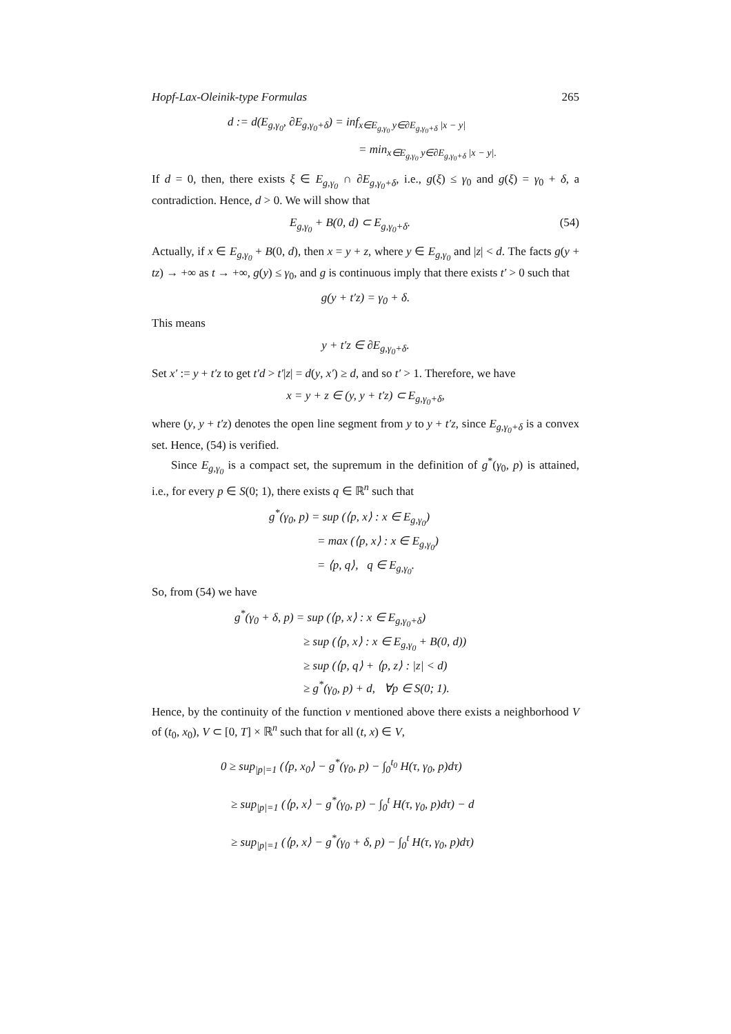Hopf-Lax-Oleinik-type Formulas 265
d := d(E<sub>g,γ<sub>0</sub></sub>, ∂E<sub>g,γ<sub>0</sub>+δ</sub>) = inf<sub>x∈E<sub>g,γ<sub>0</sub></sub> y∈∂E<sub>g,γ<sub>0</sub>+δ</sub> |x − y|</sub>
= min<sub>x∈E<sub>g,γ<sub>0</sub></sub> y∈∂E<sub>g,γ<sub>0</sub>+δ</sub> |x − y|.</sub>
If d = 0, then, there exists ξ ∈ E<sub>g,γ<sub>0</sub></sub> ∩ ∂E<sub>g,γ<sub>0</sub>+δ</sub>, i.e., g(ξ) ≤ γ<sub>0</sub> and g(ξ) = γ<sub>0</sub> + δ, a contradiction. Hence, d > 0. We will show that
E<sub>g,γ<sub>0</sub></sub> + B(0, d) ⊂ E<sub>g,γ<sub>0</sub>+δ</sub>. (54)
Actually, if x ∈ E<sub>g,γ<sub>0</sub></sub> + B(0, d), then x = y + z, where y ∈ E<sub>g,γ<sub>0</sub></sub> and |z| < d. The facts g(y + tz) → +∞ as t → +∞, g(y) ≤ γ<sub>0</sub>, and g is continuous imply that there exists t′ > 0 such that
g(y + t′z) = γ<sub>0</sub> + δ.
This means
y + t′z ∈ ∂E<sub>g,γ<sub>0</sub>+δ</sub>.
Set x′ := y + t′z to get t′d > t′|z| = d(y, x′) ≥ d, and so t′ > 1. Therefore, we have
x = y + z ∈ (y, y + t′z) ⊂ E<sub>g,γ<sub>0</sub>+δ</sub>,
where (y, y + t′z) denotes the open line segment from y to y + t′z, since E<sub>g,γ<sub>0</sub>+δ</sub> is a convex set. Hence, (54) is verified.
Since E<sub>g,γ<sub>0</sub></sub> is a compact set, the supremum in the definition of g<sup>*</sup>(γ<sub>0</sub>, p) is attained, i.e., for every p ∈ S(0; 1), there exists q ∈ ℝ<sup>n</sup> such that
g<sup>*</sup>(γ<sub>0</sub>, p) = sup (⟨p, x⟩ : x ∈ E<sub>g,γ<sub>0</sub></sub>)
= max (⟨p, x⟩ : x ∈ E<sub>g,γ<sub>0</sub></sub>)
= ⟨p, q⟩, q ∈ E<sub>g,γ<sub>0</sub></sub>.
So, from (54) we have
g<sup>*</sup>(γ<sub>0</sub> + δ, p) = sup (⟨p, x⟩ : x ∈ E<sub>g,γ<sub>0</sub>+δ</sub>)
≥ sup (⟨p, x⟩ : x ∈ E<sub>g,γ<sub>0</sub></sub> + B(0, d))
≥ sup (⟨p, q⟩ + ⟨p, z⟩ : |z| < d)
≥ g<sup>*</sup>(γ<sub>0</sub>, p) + d, ∀p ∈ S(0; 1).
Hence, by the continuity of the function v mentioned above there exists a neighborhood V of (t<sub>0</sub>, x<sub>0</sub>), V ⊂ [0, T] × ℝ<sup>n</sup> such that for all (t, x) ∈ V,
0 ≥ sup<sub>|p|=1</sub> (⟨p, x<sub>0</sub>⟩ − g<sup>*</sup>(γ<sub>0</sub>, p) − ∫<sub>0</sub><sup>t<sub>0</sub></sup> H(τ, γ<sub>0</sub>, p)dτ)
≥ sup<sub>|p|=1</sub> (⟨p, x⟩ − g<sup>*</sup>(γ<sub>0</sub>, p) − ∫<sub>0</sub><sup>t</sup> H(τ, γ<sub>0</sub>, p)dτ) − d
≥ sup<sub>|p|=1</sub> (⟨p, x⟩ − g<sup>*</sup>(γ<sub>0</sub> + δ, p) − ∫<sub>0</sub><sup>t</sup> H(τ, γ<sub>0</sub>, p)dτ)